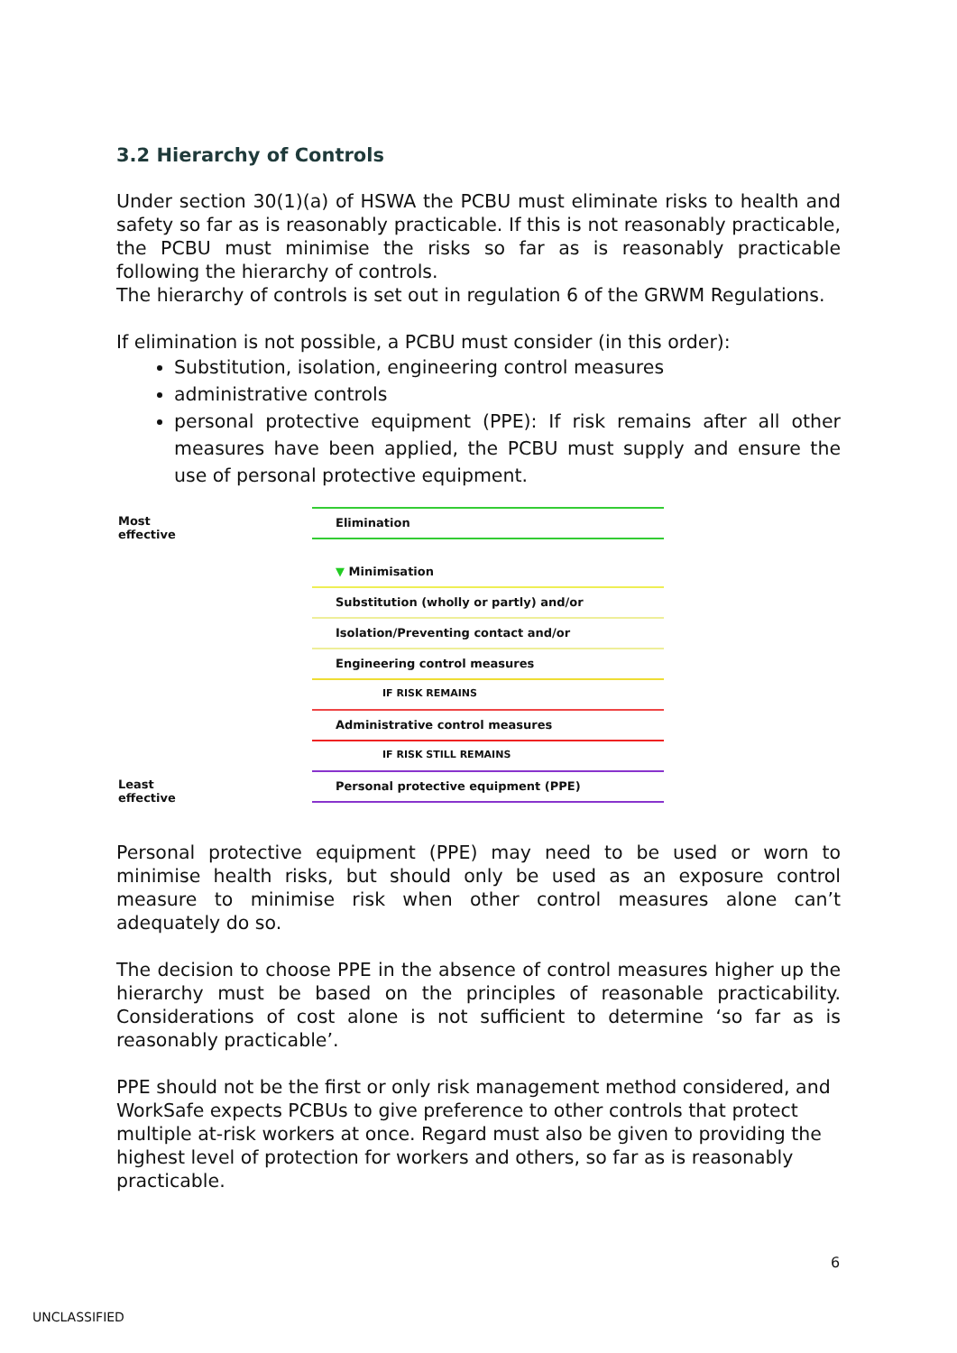3.2 Hierarchy of Controls
Under section 30(1)(a) of HSWA the PCBU must eliminate risks to health and safety so far as is reasonably practicable. If this is not reasonably practicable, the PCBU must minimise the risks so far as is reasonably practicable following the hierarchy of controls.
The hierarchy of controls is set out in regulation 6 of the GRWM Regulations.
If elimination is not possible, a PCBU must consider (in this order):
Substitution, isolation, engineering control measures
administrative controls
personal protective equipment (PPE): If risk remains after all other measures have been applied, the PCBU must supply and ensure the use of personal protective equipment.
Most effective
Least effective
Elimination
▼ Minimisation
Substitution (wholly or partly) and/or
Isolation/Preventing contact and/or
Engineering control measures
IF RISK REMAINS
Administrative control measures
IF RISK STILL REMAINS
Personal protective equipment (PPE)
Personal protective equipment (PPE) may need to be used or worn to minimise health risks, but should only be used as an exposure control measure to minimise risk when other control measures alone can’t adequately do so.
The decision to choose PPE in the absence of control measures higher up the hierarchy must be based on the principles of reasonable practicability. Considerations of cost alone is not sufficient to determine ‘so far as is reasonably practicable’.
PPE should not be the first or only risk management method considered, and WorkSafe expects PCBUs to give preference to other controls that protect multiple at-risk workers at once. Regard must also be given to providing the highest level of protection for workers and others, so far as is reasonably practicable.
6
UNCLASSIFIED